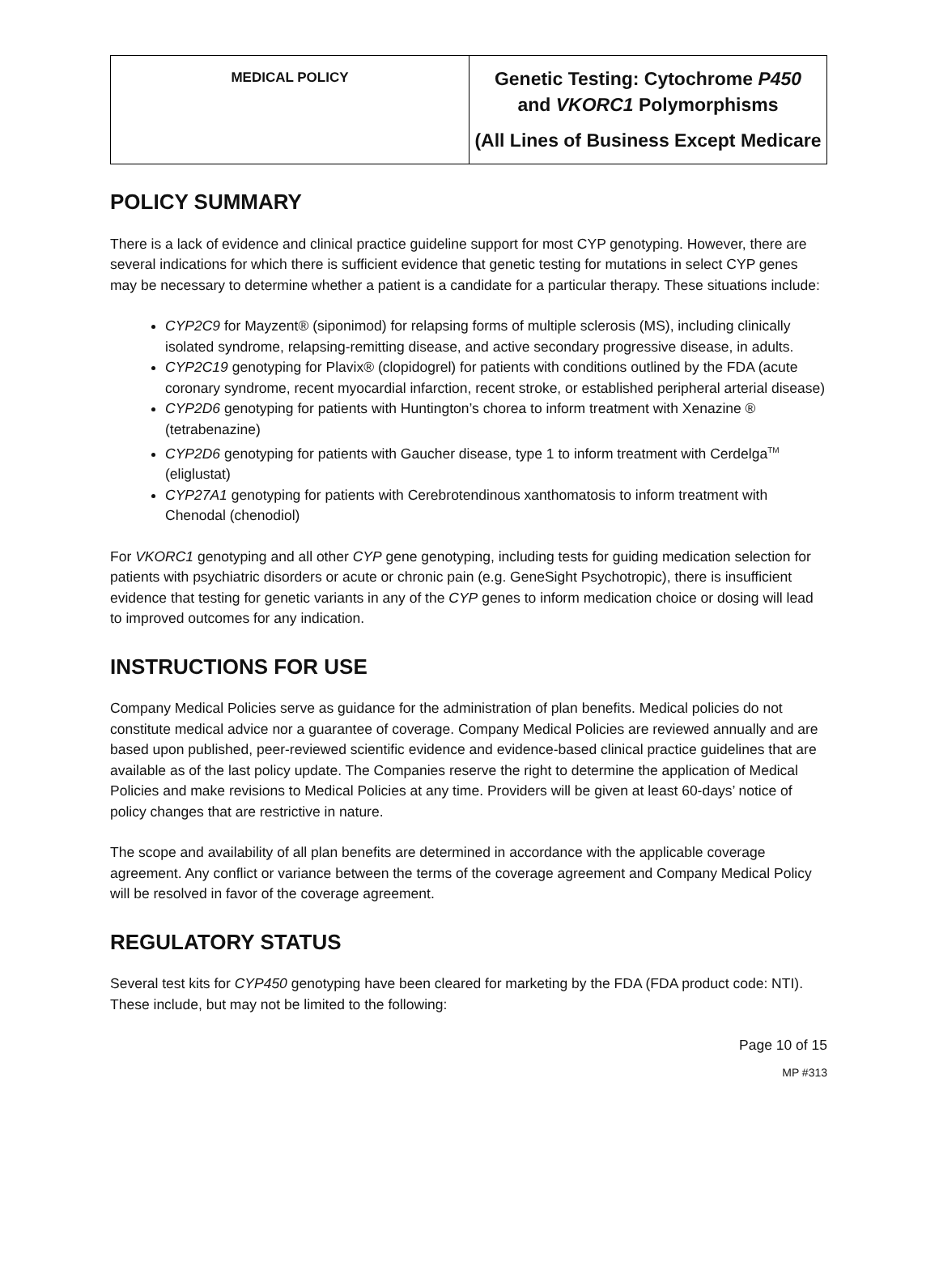| MEDICAL POLICY | Genetic Testing: Cytochrome P450 and VKORC1 Polymorphisms (All Lines of Business Except Medicare |
POLICY SUMMARY
There is a lack of evidence and clinical practice guideline support for most CYP genotyping. However, there are several indications for which there is sufficient evidence that genetic testing for mutations in select CYP genes may be necessary to determine whether a patient is a candidate for a particular therapy. These situations include:
CYP2C9 for Mayzent® (siponimod) for relapsing forms of multiple sclerosis (MS), including clinically isolated syndrome, relapsing-remitting disease, and active secondary progressive disease, in adults.
CYP2C19 genotyping for Plavix® (clopidogrel) for patients with conditions outlined by the FDA (acute coronary syndrome, recent myocardial infarction, recent stroke, or established peripheral arterial disease)
CYP2D6 genotyping for patients with Huntington’s chorea to inform treatment with Xenazine ® (tetrabenazine)
CYP2D6 genotyping for patients with Gaucher disease, type 1 to inform treatment with Cerdelga<sup>TM</sup> (eliglustat)
CYP27A1 genotyping for patients with Cerebrotendinous xanthomatosis to inform treatment with Chenodal (chenodiol)
For VKORC1 genotyping and all other CYP gene genotyping, including tests for guiding medication selection for patients with psychiatric disorders or acute or chronic pain (e.g. GeneSight Psychotropic), there is insufficient evidence that testing for genetic variants in any of the CYP genes to inform medication choice or dosing will lead to improved outcomes for any indication.
INSTRUCTIONS FOR USE
Company Medical Policies serve as guidance for the administration of plan benefits. Medical policies do not constitute medical advice nor a guarantee of coverage. Company Medical Policies are reviewed annually and are based upon published, peer-reviewed scientific evidence and evidence-based clinical practice guidelines that are available as of the last policy update. The Companies reserve the right to determine the application of Medical Policies and make revisions to Medical Policies at any time. Providers will be given at least 60-days’ notice of policy changes that are restrictive in nature.
The scope and availability of all plan benefits are determined in accordance with the applicable coverage agreement. Any conflict or variance between the terms of the coverage agreement and Company Medical Policy will be resolved in favor of the coverage agreement.
REGULATORY STATUS
Several test kits for CYP450 genotyping have been cleared for marketing by the FDA (FDA product code: NTI). These include, but may not be limited to the following:
Page 10 of 15
MP #313